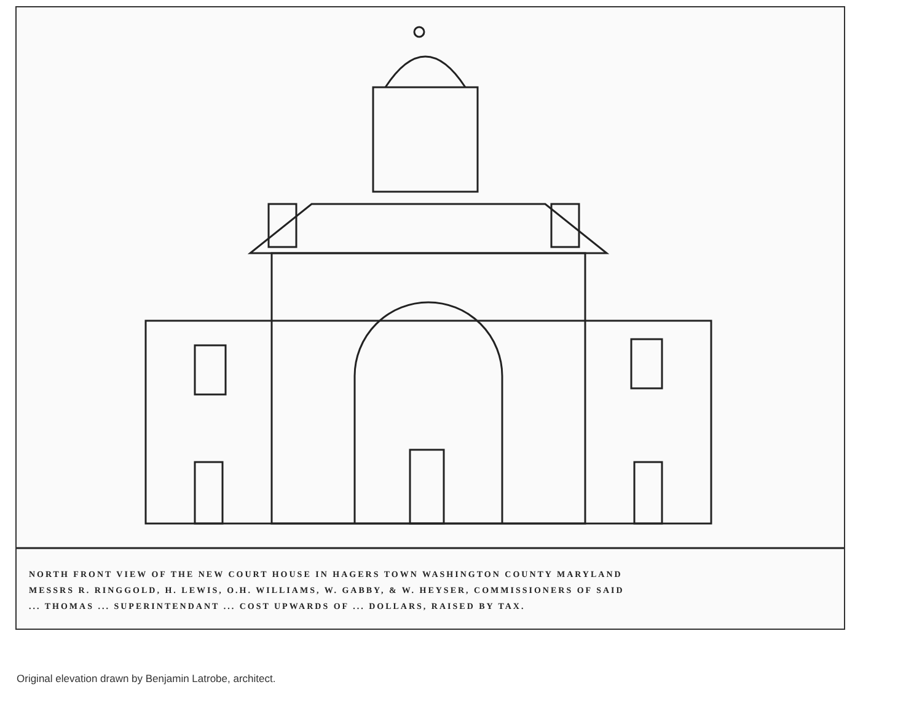NORTH FRONT VIEW OF THE NEW COURT HOUSE IN HAGERS TOWN WASHINGTON COUNTY MARYLAND
MESSRS R. RINGGOLD, H. LEWIS, O.H. WILLIAMS, W. GABBY, & W. HEYSER, COMMISSIONERS OF SAID
... THOMAS ... SUPERINTENDANT ... COST UPWARDS OF ... DOLLARS, RAISED BY TAX.
Original elevation drawn by Benjamin Latrobe, architect.